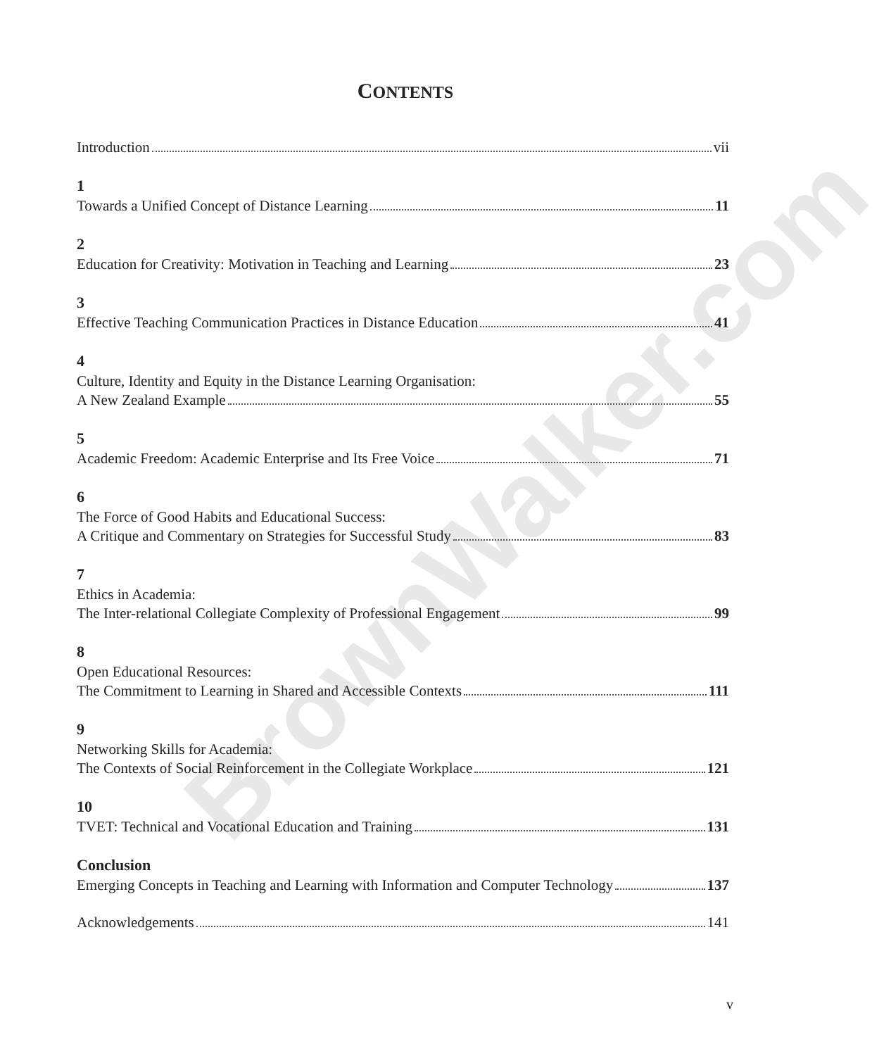BrownWalker.com
CONTENTS
Introduction vii
1
Towards a Unified Concept of Distance Learning 11
2
Education for Creativity: Motivation in Teaching and Learning 23
3
Effective Teaching Communication Practices in Distance Education 41
4
Culture, Identity and Equity in the Distance Learning Organisation:
A New Zealand Example 55
5
Academic Freedom: Academic Enterprise and Its Free Voice 71
6
The Force of Good Habits and Educational Success:
A Critique and Commentary on Strategies for Successful Study 83
7
Ethics in Academia:
The Inter-relational Collegiate Complexity of Professional Engagement 99
8
Open Educational Resources:
The Commitment to Learning in Shared and Accessible Contexts 111
9
Networking Skills for Academia:
The Contexts of Social Reinforcement in the Collegiate Workplace 121
10
TVET: Technical and Vocational Education and Training 131
Conclusion
Emerging Concepts in Teaching and Learning with Information and Computer Technology 137
Acknowledgements 141
v